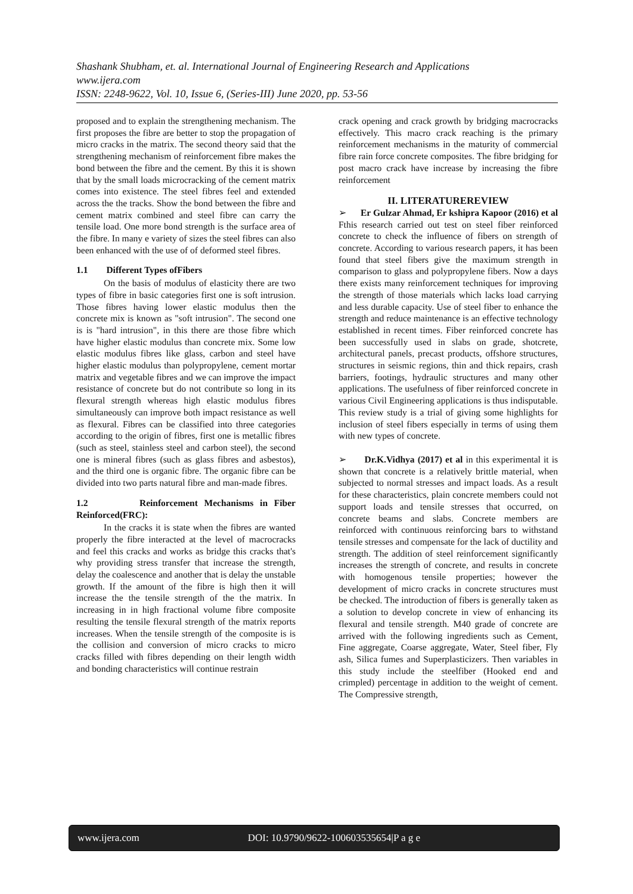Shashank Shubham, et. al. International Journal of Engineering Research and Applications
www.ijera.com
ISSN: 2248-9622, Vol. 10, Issue 6, (Series-III) June 2020, pp. 53-56
proposed and to explain the strengthening mechanism. The first proposes the fibre are better to stop the propagation of micro cracks in the matrix. The second theory said that the strengthening mechanism of reinforcement fibre makes the bond between the fibre and the cement. By this it is shown that by the small loads microcracking of the cement matrix comes into existence. The steel fibres feel and extended across the the tracks. Show the bond between the fibre and cement matrix combined and steel fibre can carry the tensile load. One more bond strength is the surface area of the fibre. In many e variety of sizes the steel fibres can also been enhanced with the use of of deformed steel fibres.
1.1 Different Types ofFibers
On the basis of modulus of elasticity there are two types of fibre in basic categories first one is soft intrusion. Those fibres having lower elastic modulus then the concrete mix is known as "soft intrusion". The second one is is "hard intrusion", in this there are those fibre which have higher elastic modulus than concrete mix. Some low elastic modulus fibres like glass, carbon and steel have higher elastic modulus than polypropylene, cement mortar matrix and vegetable fibres and we can improve the impact resistance of concrete but do not contribute so long in its flexural strength whereas high elastic modulus fibres simultaneously can improve both impact resistance as well as flexural. Fibres can be classified into three categories according to the origin of fibres, first one is metallic fibres (such as steel, stainless steel and carbon steel), the second one is mineral fibres (such as glass fibres and asbestos), and the third one is organic fibre. The organic fibre can be divided into two parts natural fibre and man-made fibres.
1.2 Reinforcement Mechanisms in Fiber Reinforced(FRC):
In the cracks it is state when the fibres are wanted properly the fibre interacted at the level of macrocracks and feel this cracks and works as bridge this cracks that's why providing stress transfer that increase the strength, delay the coalescence and another that is delay the unstable growth. If the amount of the fibre is high then it will increase the the tensile strength of the the matrix. In increasing in in high fractional volume fibre composite resulting the tensile flexural strength of the matrix reports increases. When the tensile strength of the composite is is the collision and conversion of micro cracks to micro cracks filled with fibres depending on their length width and bonding characteristics will continue restrain
crack opening and crack growth by bridging macrocracks effectively. This macro crack reaching is the primary reinforcement mechanisms in the maturity of commercial fibre rain force concrete composites. The fibre bridging for post macro crack have increase by increasing the fibre reinforcement
II. LITERATUREREVIEW
➢ Er Gulzar Ahmad, Er kshipra Kapoor (2016) et al Fthis research carried out test on steel fiber reinforced concrete to check the influence of fibers on strength of concrete. According to various research papers, it has been found that steel fibers give the maximum strength in comparison to glass and polypropylene fibers. Now a days there exists many reinforcement techniques for improving the strength of those materials which lacks load carrying and less durable capacity. Use of steel fiber to enhance the strength and reduce maintenance is an effective technology established in recent times. Fiber reinforced concrete has been successfully used in slabs on grade, shotcrete, architectural panels, precast products, offshore structures, structures in seismic regions, thin and thick repairs, crash barriers, footings, hydraulic structures and many other applications. The usefulness of fiber reinforced concrete in various Civil Engineering applications is thus indisputable. This review study is a trial of giving some highlights for inclusion of steel fibers especially in terms of using them with new types of concrete.
➢ Dr.K.Vidhya (2017) et al in this experimental it is shown that concrete is a relatively brittle material, when subjected to normal stresses and impact loads. As a result for these characteristics, plain concrete members could not support loads and tensile stresses that occurred, on concrete beams and slabs. Concrete members are reinforced with continuous reinforcing bars to withstand tensile stresses and compensate for the lack of ductility and strength. The addition of steel reinforcement significantly increases the strength of concrete, and results in concrete with homogenous tensile properties; however the development of micro cracks in concrete structures must be checked. The introduction of fibers is generally taken as a solution to develop concrete in view of enhancing its flexural and tensile strength. M40 grade of concrete are arrived with the following ingredients such as Cement, Fine aggregate, Coarse aggregate, Water, Steel fiber, Fly ash, Silica fumes and Superplasticizers. Then variables in this study include the steelfiber (Hooked end and crimpled) percentage in addition to the weight of cement. The Compressive strength,
www.ijera.com DOI: 10.9790/9622-100603535654|P a g e